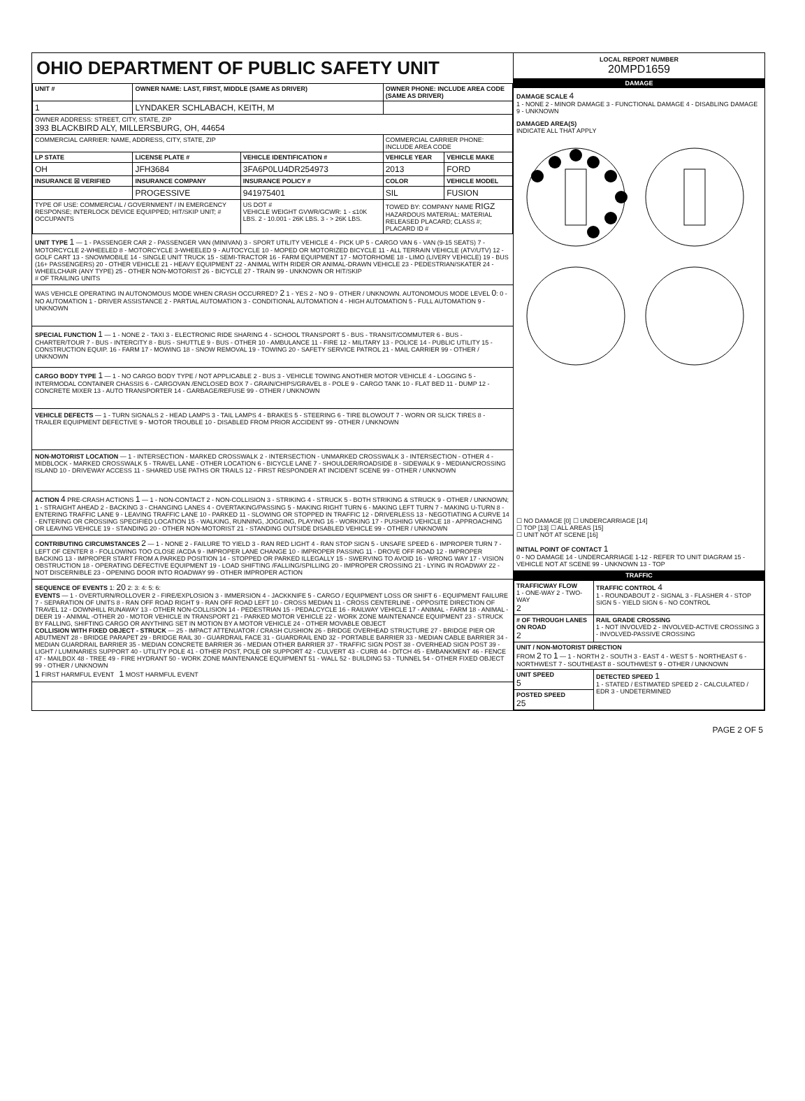OHIO DEPARTMENT OF PUBLIC SAFETY UNIT
| UNIT # | OWNER NAME: LAST, FIRST, MIDDLE (SAME AS DRIVER) | | OWNER PHONE: INCLUDE AREA CODE (SAME AS DRIVER) | |
| --- | --- | --- | --- | --- |
| 1 | LYNDAKER SCHLABACH, KEITH, M | | | |
| OWNER ADDRESS: STREET, CITY, STATE, ZIP 393 BLACKBIRD ALY, MILLERSBURG, OH, 44654 | | | | |
| COMMERCIAL CARRIER: NAME, ADDRESS, CITY, STATE, ZIP | | | COMMERCIAL CARRIER PHONE: INCLUDE AREA CODE | |
| LP STATE | LICENSE PLATE # | VEHICLE IDENTIFICATION # | VEHICLE YEAR | VEHICLE MAKE |
| OH | JFH3684 | 3FA6P0LU4DR254973 | 2013 | FORD |
| INSURANCE ☒ VERIFIED | INSURANCE COMPANY | INSURANCE POLICY # | COLOR | VEHICLE MODEL |
| | PROGESSIVE | 941975401 | SIL | FUSION |
| TYPE OF USE: COMMERCIAL / GOVERNMENT / IN EMERGENCY RESPONSE; INTERLOCK DEVICE EQUIPPED; HIT/SKIP UNIT; # OCCUPANTS | | US DOT # VEHICLE WEIGHT GVWR/GCWR: 1 - ≤10K LBS. 2 - 10.001 - 26K LBS. 3 - > 26K LBS. | TOWED BY: COMPANY NAME RIGZ HAZARDOUS MATERIAL: MATERIAL RELEASED PLACARD; CLASS #; PLACARD ID # | |
UNIT TYPE 1 — 1 - PASSENGER CAR 2 - PASSENGER VAN (MINIVAN) 3 - SPORT UTILITY VEHICLE 4 - PICK UP 5 - CARGO VAN 6 - VAN (9-15 SEATS) 7 - MOTORCYCLE 2-WHEELED 8 - MOTORCYCLE 3-WHEELED 9 - AUTOCYCLE 10 - MOPED OR MOTORIZED BICYCLE 11 - ALL TERRAIN VEHICLE (ATV/UTV) 12 - GOLF CART 13 - SNOWMOBILE 14 - SINGLE UNIT TRUCK 15 - SEMI-TRACTOR 16 - FARM EQUIPMENT 17 - MOTORHOME 18 - LIMO (LIVERY VEHICLE) 19 - BUS (16+ PASSENGERS) 20 - OTHER VEHICLE 21 - HEAVY EQUIPMENT 22 - ANIMAL WITH RIDER OR ANIMAL-DRAWN VEHICLE 23 - PEDESTRIAN/SKATER 24 - WHEELCHAIR (ANY TYPE) 25 - OTHER NON-MOTORIST 26 - BICYCLE 27 - TRAIN 99 - UNKNOWN OR HIT/SKIP
# OF TRAILING UNITS
WAS VEHICLE OPERATING IN AUTONOMOUS MODE WHEN CRASH OCCURRED? 2 1 - YES 2 - NO 9 - OTHER / UNKNOWN. AUTONOMOUS MODE LEVEL 0: 0 - NO AUTOMATION 1 - DRIVER ASSISTANCE 2 - PARTIAL AUTOMATION 3 - CONDITIONAL AUTOMATION 4 - HIGH AUTOMATION 5 - FULL AUTOMATION 9 - UNKNOWN
SPECIAL FUNCTION 1 — 1 - NONE 2 - TAXI 3 - ELECTRONIC RIDE SHARING 4 - SCHOOL TRANSPORT 5 - BUS - TRANSIT/COMMUTER 6 - BUS - CHARTER/TOUR 7 - BUS - INTERCITY 8 - BUS - SHUTTLE 9 - BUS - OTHER 10 - AMBULANCE 11 - FIRE 12 - MILITARY 13 - POLICE 14 - PUBLIC UTILITY 15 - CONSTRUCTION EQUIP. 16 - FARM 17 - MOWING 18 - SNOW REMOVAL 19 - TOWING 20 - SAFETY SERVICE PATROL 21 - MAIL CARRIER 99 - OTHER / UNKNOWN
CARGO BODY TYPE 1 — 1 - NO CARGO BODY TYPE / NOT APPLICABLE 2 - BUS 3 - VEHICLE TOWING ANOTHER MOTOR VEHICLE 4 - LOGGING 5 - INTERMODAL CONTAINER CHASSIS 6 - CARGOVAN /ENCLOSED BOX 7 - GRAIN/CHIPS/GRAVEL 8 - POLE 9 - CARGO TANK 10 - FLAT BED 11 - DUMP 12 - CONCRETE MIXER 13 - AUTO TRANSPORTER 14 - GARBAGE/REFUSE 99 - OTHER / UNKNOWN
VEHICLE DEFECTS — 1 - TURN SIGNALS 2 - HEAD LAMPS 3 - TAIL LAMPS 4 - BRAKES 5 - STEERING 6 - TIRE BLOWOUT 7 - WORN OR SLICK TIRES 8 - TRAILER EQUIPMENT DEFECTIVE 9 - MOTOR TROUBLE 10 - DISABLED FROM PRIOR ACCIDENT 99 - OTHER / UNKNOWN
NON-MOTORIST LOCATION — 1 - INTERSECTION - MARKED CROSSWALK 2 - INTERSECTION - UNMARKED CROSSWALK 3 - INTERSECTION - OTHER 4 - MIDBLOCK - MARKED CROSSWALK 5 - TRAVEL LANE - OTHER LOCATION 6 - BICYCLE LANE 7 - SHOULDER/ROADSIDE 8 - SIDEWALK 9 - MEDIAN/CROSSING ISLAND 10 - DRIVEWAY ACCESS 11 - SHARED USE PATHS OR TRAILS 12 - FIRST RESPONDER AT INCIDENT SCENE 99 - OTHER / UNKNOWN
ACTION 4 PRE-CRASH ACTIONS 1 — 1 - NON-CONTACT 2 - NON-COLLISION 3 - STRIKING 4 - STRUCK 5 - BOTH STRIKING & STRUCK 9 - OTHER / UNKNOWN; 1 - STRAIGHT AHEAD 2 - BACKING 3 - CHANGING LANES 4 - OVERTAKING/PASSING 5 - MAKING RIGHT TURN 6 - MAKING LEFT TURN 7 - MAKING U-TURN 8 - ENTERING TRAFFIC LANE 9 - LEAVING TRAFFIC LANE 10 - PARKED 11 - SLOWING OR STOPPED IN TRAFFIC 12 - DRIVERLESS 13 - NEGOTIATING A CURVE 14 - ENTERING OR CROSSING SPECIFIED LOCATION 15 - WALKING, RUNNING, JOGGING, PLAYING 16 - WORKING 17 - PUSHING VEHICLE 18 - APPROACHING OR LEAVING VEHICLE 19 - STANDING 20 - OTHER NON-MOTORIST 21 - STANDING OUTSIDE DISABLED VEHICLE 99 - OTHER / UNKNOWN
CONTRIBUTING CIRCUMSTANCES 2 — 1 - NONE 2 - FAILURE TO YIELD 3 - RAN RED LIGHT 4 - RAN STOP SIGN 5 - UNSAFE SPEED 6 - IMPROPER TURN 7 - LEFT OF CENTER 8 - FOLLOWING TOO CLOSE /ACDA 9 - IMPROPER LANE CHANGE 10 - IMPROPER PASSING 11 - DROVE OFF ROAD 12 - IMPROPER BACKING 13 - IMPROPER START FROM A PARKED POSITION 14 - STOPPED OR PARKED ILLEGALLY 15 - SWERVING TO AVOID 16 - WRONG WAY 17 - VISION OBSTRUCTION 18 - OPERATING DEFECTIVE EQUIPMENT 19 - LOAD SHIFTING /FALLING/SPILLING 20 - IMPROPER CROSSING 21 - LYING IN ROADWAY 22 - NOT DISCERNIBLE 23 - OPENING DOOR INTO ROADWAY 99 - OTHER IMPROPER ACTION
SEQUENCE OF EVENTS 1: 20 2: 3: 4: 5: 6:
EVENTS — 1 - OVERTURN/ROLLOVER 2 - FIRE/EXPLOSION 3 - IMMERSION 4 - JACKKNIFE 5 - CARGO / EQUIPMENT LOSS OR SHIFT 6 - EQUIPMENT FAILURE 7 - SEPARATION OF UNITS 8 - RAN OFF ROAD RIGHT 9 - RAN OFF ROAD LEFT 10 - CROSS MEDIAN 11 - CROSS CENTERLINE - OPPOSITE DIRECTION OF TRAVEL 12 - DOWNHILL RUNAWAY 13 - OTHER NON-COLLISION 14 - PEDESTRIAN 15 - PEDALCYCLE 16 - RAILWAY VEHICLE 17 - ANIMAL - FARM 18 - ANIMAL - DEER 19 - ANIMAL -OTHER 20 - MOTOR VEHICLE IN TRANSPORT 21 - PARKED MOTOR VEHICLE 22 - WORK ZONE MAINTENANCE EQUIPMENT 23 - STRUCK BY FALLING, SHIFTING CARGO OR ANYTHING SET IN MOTION BY A MOTOR VEHICLE 24 - OTHER MOVABLE OBJECT
COLLISION WITH FIXED OBJECT - STRUCK — 25 - IMPACT ATTENUATOR / CRASH CUSHION 26 - BRIDGE OVERHEAD STRUCTURE 27 - BRIDGE PIER OR ABUTMENT 28 - BRIDGE PARAPET 29 - BRIDGE RAIL 30 - GUARDRAIL FACE 31 - GUARDRAIL END 32 - PORTABLE BARRIER 33 - MEDIAN CABLE BARRIER 34 - MEDIAN GUARDRAIL BARRIER 35 - MEDIAN CONCRETE BARRIER 36 - MEDIAN OTHER BARRIER 37 - TRAFFIC SIGN POST 38 - OVERHEAD SIGN POST 39 - LIGHT / LUMINARIES SUPPORT 40 - UTILITY POLE 41 - OTHER POST, POLE OR SUPPORT 42 - CULVERT 43 - CURB 44 - DITCH 45 - EMBANKMENT 46 - FENCE 47 - MAILBOX 48 - TREE 49 - FIRE HYDRANT 50 - WORK ZONE MAINTENANCE EQUIPMENT 51 - WALL 52 - BUILDING 53 - TUNNEL 54 - OTHER FIXED OBJECT 99 - OTHER / UNKNOWN
1 FIRST HARMFUL EVENT 1 MOST HARMFUL EVENT
LOCAL REPORT NUMBER
20MPD1659
DAMAGE
DAMAGE SCALE 4
1 - NONE 2 - MINOR DAMAGE 3 - FUNCTIONAL DAMAGE 4 - DISABLING DAMAGE 9 - UNKNOWN
DAMAGED AREA(S)
INDICATE ALL THAT APPLY
☐ NO DAMAGE [0] ☐ UNDERCARRIAGE [14]
☐ TOP [13] ☐ ALL AREAS [15]
☐ UNIT NOT AT SCENE [16]
INITIAL POINT OF CONTACT 1
0 - NO DAMAGE 14 - UNDERCARRIAGE 1-12 - REFER TO UNIT DIAGRAM 15 - VEHICLE NOT AT SCENE 99 - UNKNOWN 13 - TOP
TRAFFIC
| TRAFFICWAY FLOW 1 - ONE-WAY 2 - TWO-WAY 2 | TRAFFIC CONTROL 4 1 - ROUNDABOUT 2 - SIGNAL 3 - FLASHER 4 - STOP SIGN 5 - YIELD SIGN 6 - NO CONTROL |
| # OF THROUGH LANES ON ROAD 2 | RAIL GRADE CROSSING 1 - NOT INVOLVED 2 - INVOLVED-ACTIVE CROSSING 3 - INVOLVED-PASSIVE CROSSING |
| UNIT / NON-MOTORIST DIRECTION FROM 2 TO 1 — 1 - NORTH 2 - SOUTH 3 - EAST 4 - WEST 5 - NORTHEAST 6 - NORTHWEST 7 - SOUTHEAST 8 - SOUTHWEST 9 - OTHER / UNKNOWN | |
| UNIT SPEED 5 | DETECTED SPEED 1 1 - STATED / ESTIMATED SPEED 2 - CALCULATED / EDR 3 - UNDETERMINED |
| POSTED SPEED 25 | |
PAGE 2 OF 5